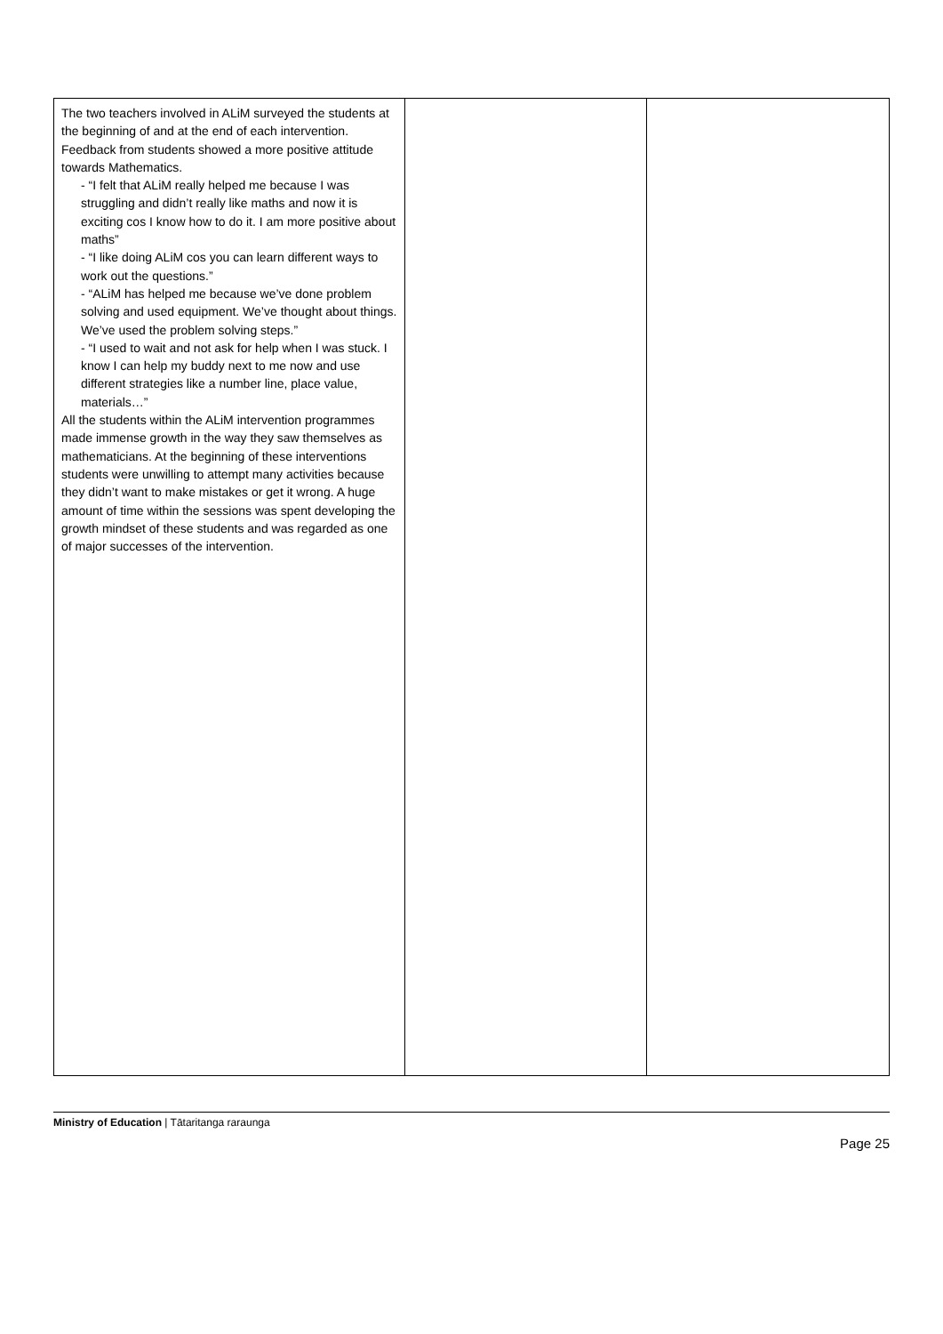| The two teachers involved in ALiM surveyed the students at the beginning of and at the end of each intervention. Feedback from students showed a more positive attitude towards Mathematics. - “I felt that ALiM really helped me because I was struggling and didn’t really like maths and now it is exciting cos I know how to do it. I am more positive about maths” - “I like doing ALiM cos you can learn different ways to work out the questions.” - “ALiM has helped me because we’ve done problem solving and used equipment. We’ve thought about things. We’ve used the problem solving steps.” - “I used to wait and not ask for help when I was stuck. I know I can help my buddy next to me now and use different strategies like a number line, place value, materials…” All the students within the ALiM intervention programmes made immense growth in the way they saw themselves as mathematicians. At the beginning of these interventions students were unwilling to attempt many activities because they didn’t want to make mistakes or get it wrong. A huge amount of time within the sessions was spent developing the growth mindset of these students and was regarded as one of major successes of the intervention. | | |
Ministry of Education | Tātaritanga raraunga
Page 25